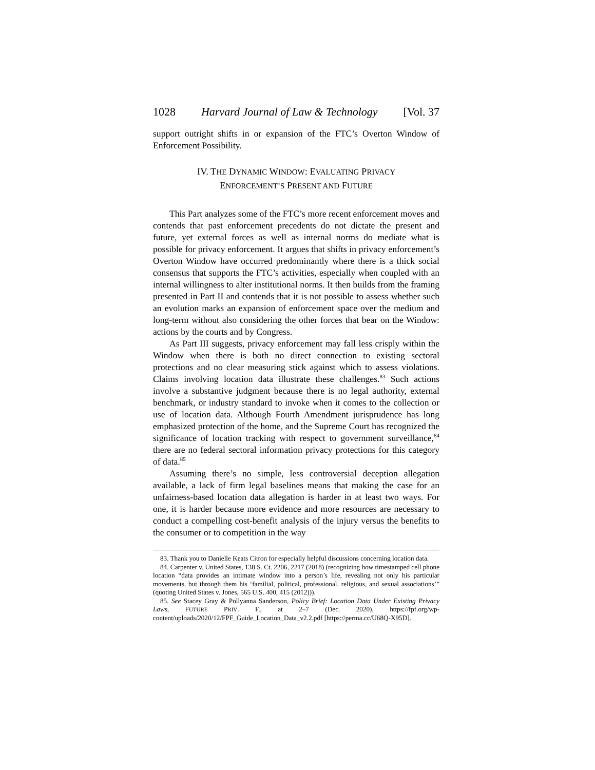1028 Harvard Journal of Law & Technology [Vol. 37
support outright shifts in or expansion of the FTC’s Overton Window of Enforcement Possibility.
IV. THE DYNAMIC WINDOW: EVALUATING PRIVACY
ENFORCEMENT’S PRESENT AND FUTURE
This Part analyzes some of the FTC’s more recent enforcement moves and contends that past enforcement precedents do not dictate the present and future, yet external forces as well as internal norms do mediate what is possible for privacy enforcement. It argues that shifts in privacy enforcement’s Overton Window have occurred predominantly where there is a thick social consensus that supports the FTC’s activities, especially when coupled with an internal willingness to alter institutional norms. It then builds from the framing presented in Part II and contends that it is not possible to assess whether such an evolution marks an expansion of enforcement space over the medium and long-term without also considering the other forces that bear on the Window: actions by the courts and by Congress.
As Part III suggests, privacy enforcement may fall less crisply within the Window when there is both no direct connection to existing sectoral protections and no clear measuring stick against which to assess violations. Claims involving location data illustrate these challenges.<sup>83</sup> Such actions involve a substantive judgment because there is no legal authority, external benchmark, or industry standard to invoke when it comes to the collection or use of location data. Although Fourth Amendment jurisprudence has long emphasized protection of the home, and the Supreme Court has recognized the significance of location tracking with respect to government surveillance,<sup>84</sup> there are no federal sectoral information privacy protections for this category of data.<sup>85</sup>
Assuming there’s no simple, less controversial deception allegation available, a lack of firm legal baselines means that making the case for an unfairness-based location data allegation is harder in at least two ways. For one, it is harder because more evidence and more resources are necessary to conduct a compelling cost-benefit analysis of the injury versus the benefits to the consumer or to competition in the way
83. Thank you to Danielle Keats Citron for especially helpful discussions concerning location data.
84. Carpenter v. United States, 138 S. Ct. 2206, 2217 (2018) (recognizing how timestamped cell phone location “data provides an intimate window into a person’s life, revealing not only his particular movements, but through them his ‘familial, political, professional, religious, and sexual associations’” (quoting United States v. Jones, 565 U.S. 400, 415 (2012))).
85. See Stacey Gray & Pollyanna Sanderson, Policy Brief: Location Data Under Existing Privacy Laws, FUTURE PRIV. F., at 2–7 (Dec. 2020), https://fpf.org/wp-content/uploads/2020/12/FPF_Guide_Location_Data_v2.2.pdf [https://perma.cc/U68Q-X95D].